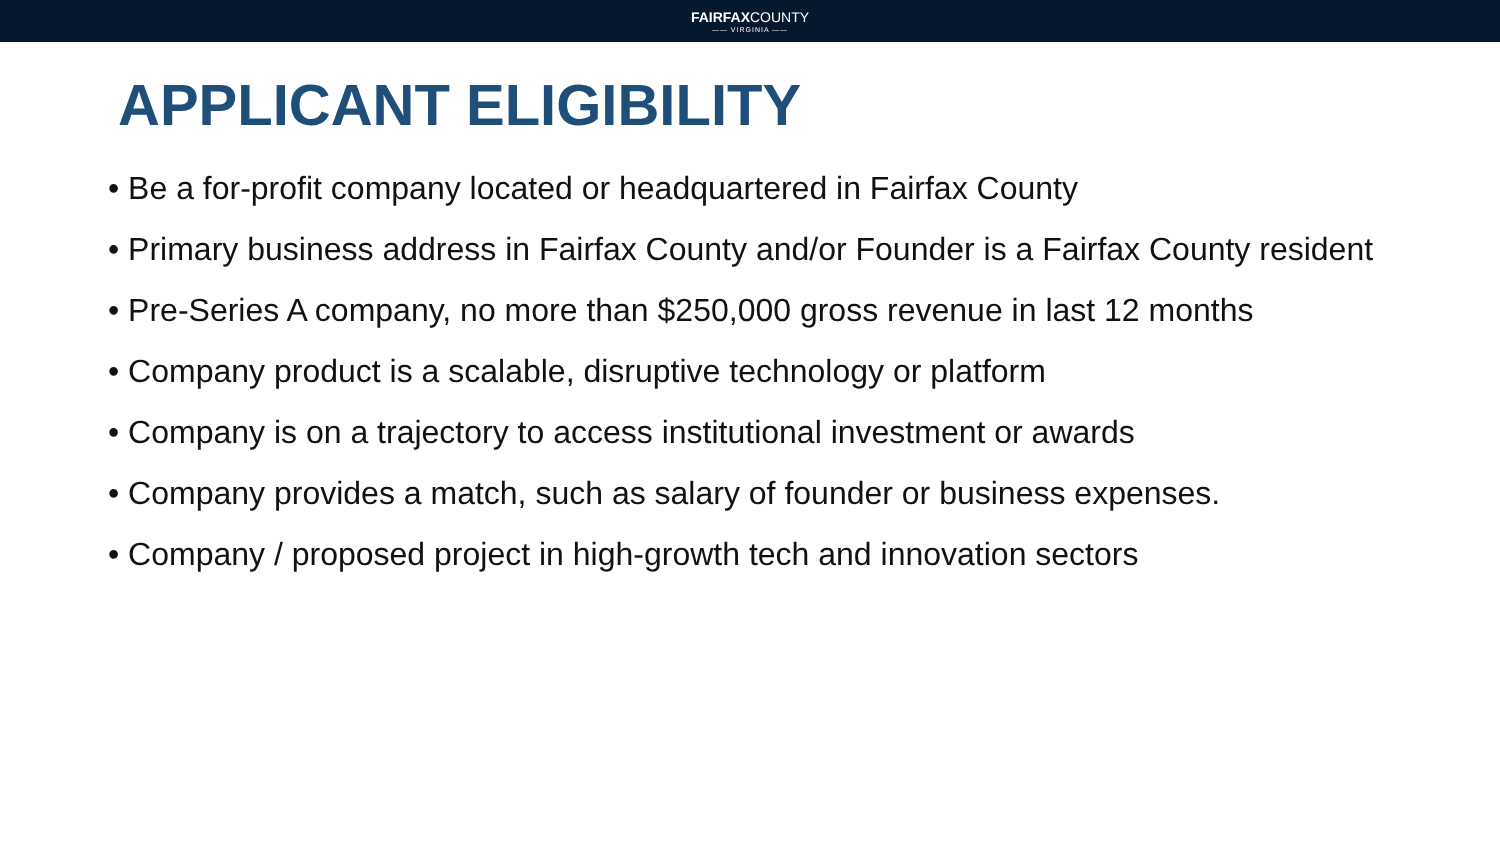FAIRFAXCOUNTY
—— VIRGINIA ——
APPLICANT ELIGIBILITY
• Be a for-profit company located or headquartered in Fairfax County
• Primary business address in Fairfax County and/or Founder is a Fairfax County resident
• Pre-Series A company, no more than $250,000 gross revenue in last 12 months
• Company product is a scalable, disruptive technology or platform
• Company is on a trajectory to access institutional investment or awards
• Company provides a match, such as salary of founder or business expenses.
• Company / proposed project in high-growth tech and innovation sectors